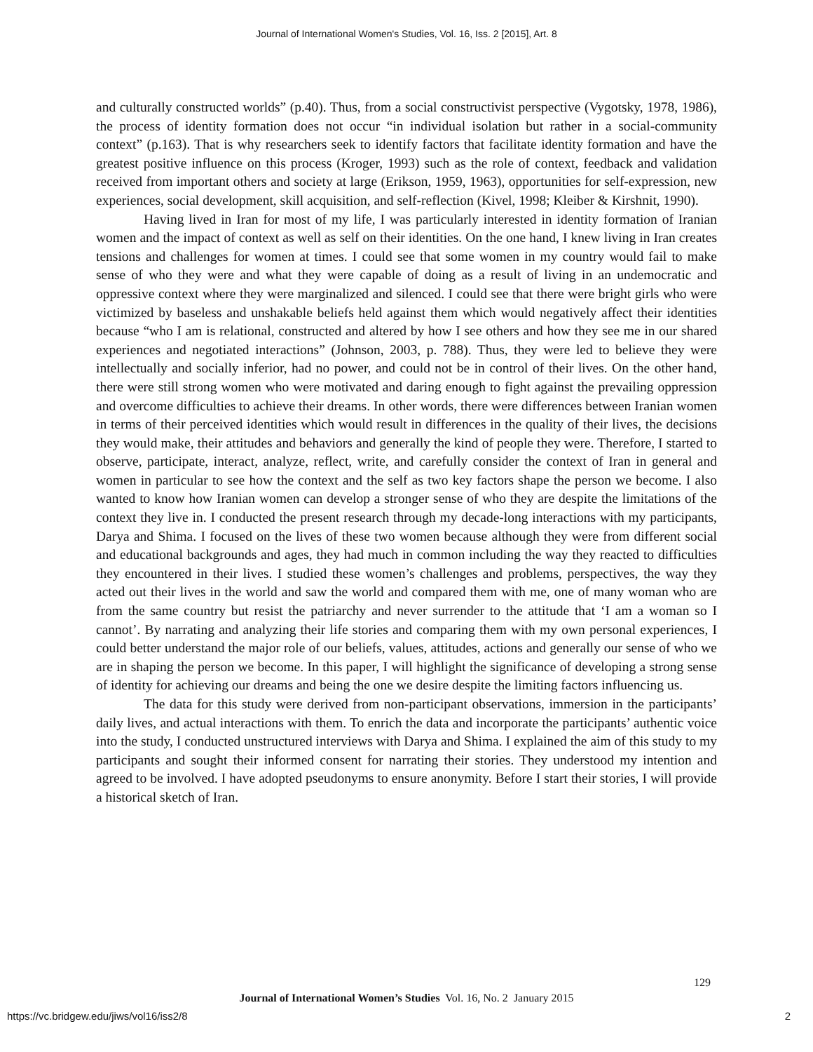Journal of International Women's Studies, Vol. 16, Iss. 2 [2015], Art. 8
and culturally constructed worlds” (p.40). Thus, from a social constructivist perspective (Vygotsky, 1978, 1986), the process of identity formation does not occur “in individual isolation but rather in a social-community context” (p.163). That is why researchers seek to identify factors that facilitate identity formation and have the greatest positive influence on this process (Kroger, 1993) such as the role of context, feedback and validation received from important others and society at large (Erikson, 1959, 1963), opportunities for self-expression, new experiences, social development, skill acquisition, and self-reflection (Kivel, 1998; Kleiber & Kirshnit, 1990).
Having lived in Iran for most of my life, I was particularly interested in identity formation of Iranian women and the impact of context as well as self on their identities. On the one hand, I knew living in Iran creates tensions and challenges for women at times. I could see that some women in my country would fail to make sense of who they were and what they were capable of doing as a result of living in an undemocratic and oppressive context where they were marginalized and silenced. I could see that there were bright girls who were victimized by baseless and unshakable beliefs held against them which would negatively affect their identities because “who I am is relational, constructed and altered by how I see others and how they see me in our shared experiences and negotiated interactions” (Johnson, 2003, p. 788). Thus, they were led to believe they were intellectually and socially inferior, had no power, and could not be in control of their lives. On the other hand, there were still strong women who were motivated and daring enough to fight against the prevailing oppression and overcome difficulties to achieve their dreams. In other words, there were differences between Iranian women in terms of their perceived identities which would result in differences in the quality of their lives, the decisions they would make, their attitudes and behaviors and generally the kind of people they were. Therefore, I started to observe, participate, interact, analyze, reflect, write, and carefully consider the context of Iran in general and women in particular to see how the context and the self as two key factors shape the person we become. I also wanted to know how Iranian women can develop a stronger sense of who they are despite the limitations of the context they live in. I conducted the present research through my decade-long interactions with my participants, Darya and Shima. I focused on the lives of these two women because although they were from different social and educational backgrounds and ages, they had much in common including the way they reacted to difficulties they encountered in their lives. I studied these women’s challenges and problems, perspectives, the way they acted out their lives in the world and saw the world and compared them with me, one of many woman who are from the same country but resist the patriarchy and never surrender to the attitude that ‘I am a woman so I cannot’. By narrating and analyzing their life stories and comparing them with my own personal experiences, I could better understand the major role of our beliefs, values, attitudes, actions and generally our sense of who we are in shaping the person we become. In this paper, I will highlight the significance of developing a strong sense of identity for achieving our dreams and being the one we desire despite the limiting factors influencing us.
The data for this study were derived from non-participant observations, immersion in the participants’ daily lives, and actual interactions with them. To enrich the data and incorporate the participants’ authentic voice into the study, I conducted unstructured interviews with Darya and Shima. I explained the aim of this study to my participants and sought their informed consent for narrating their stories. They understood my intention and agreed to be involved. I have adopted pseudonyms to ensure anonymity. Before I start their stories, I will provide a historical sketch of Iran.
129
Journal of International Women’s Studies Vol. 16, No. 2 January 2015
https://vc.bridgew.edu/jiws/vol16/iss2/8
2